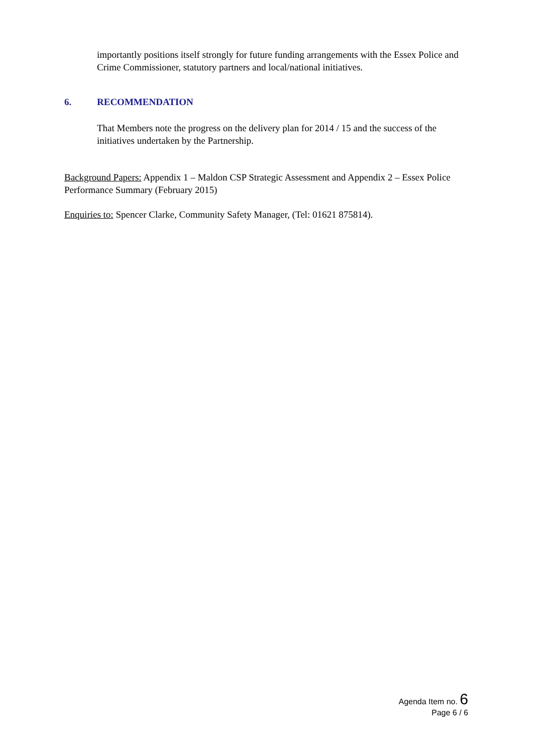importantly positions itself strongly for future funding arrangements with the Essex Police and Crime Commissioner, statutory partners and local/national initiatives.
6. RECOMMENDATION
That Members note the progress on the delivery plan for 2014 / 15 and the success of the initiatives undertaken by the Partnership.
Background Papers: Appendix 1 – Maldon CSP Strategic Assessment and Appendix 2 – Essex Police Performance Summary (February 2015)
Enquiries to: Spencer Clarke, Community Safety Manager, (Tel: 01621 875814).
Agenda Item no. 6
Page 6 / 6